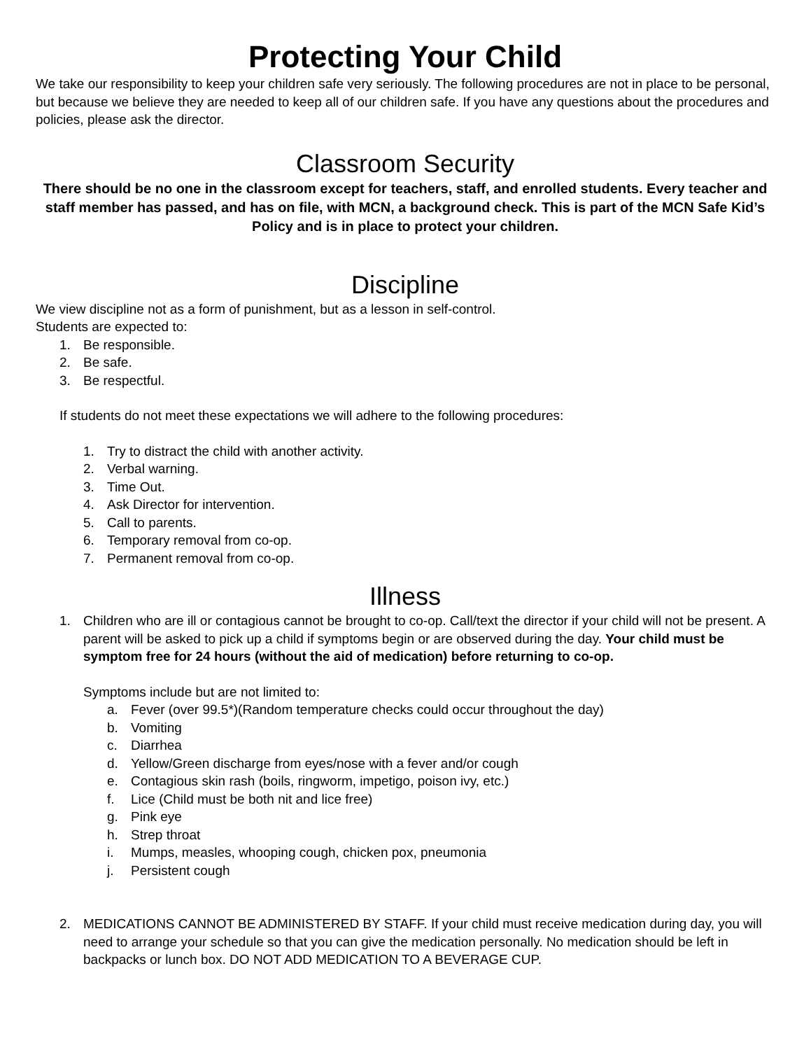Protecting Your Child
We take our responsibility to keep your children safe very seriously. The following procedures are not in place to be personal, but because we believe they are needed to keep all of our children safe. If you have any questions about the procedures and policies, please ask the director.
Classroom Security
There should be no one in the classroom except for teachers, staff, and enrolled students. Every teacher and staff member has passed, and has on file, with MCN, a background check. This is part of the MCN Safe Kid’s Policy and is in place to protect your children.
Discipline
We view discipline not as a form of punishment, but as a lesson in self-control.
Students are expected to:
1. Be responsible.
2. Be safe.
3. Be respectful.
If students do not meet these expectations we will adhere to the following procedures:
1. Try to distract the child with another activity.
2. Verbal warning.
3. Time Out.
4. Ask Director for intervention.
5. Call to parents.
6. Temporary removal from co-op.
7. Permanent removal from co-op.
Illness
1. Children who are ill or contagious cannot be brought to co-op. Call/text the director if your child will not be present. A parent will be asked to pick up a child if symptoms begin or are observed during the day. Your child must be symptom free for 24 hours (without the aid of medication) before returning to co-op.
Symptoms include but are not limited to:
a. Fever (over 99.5*)(Random temperature checks could occur throughout the day)
b. Vomiting
c. Diarrhea
d. Yellow/Green discharge from eyes/nose with a fever and/or cough
e. Contagious skin rash (boils, ringworm, impetigo, poison ivy, etc.)
f. Lice (Child must be both nit and lice free)
g. Pink eye
h. Strep throat
i. Mumps, measles, whooping cough, chicken pox, pneumonia
j. Persistent cough
2. MEDICATIONS CANNOT BE ADMINISTERED BY STAFF. If your child must receive medication during day, you will need to arrange your schedule so that you can give the medication personally. No medication should be left in backpacks or lunch box. DO NOT ADD MEDICATION TO A BEVERAGE CUP.